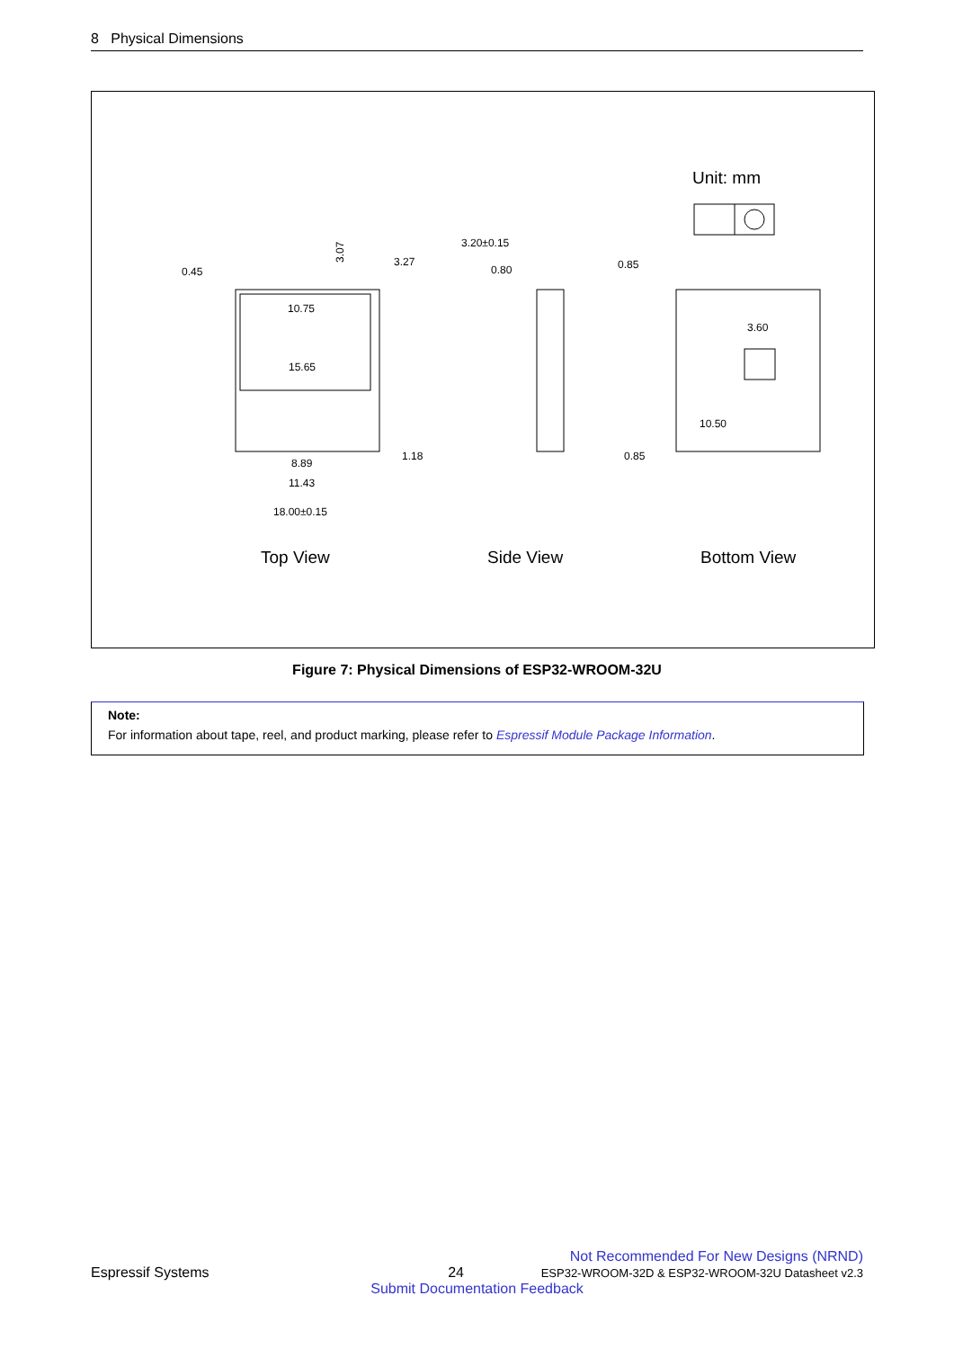8 Physical Dimensions
Unit: mm
0.45
3.07
3.27
10.75
15.65
8.89
11.43
18.00±0.15
1.18
3.20±0.15
0.80
0.85
3.60
10.50
0.85
Top View
Side View
Bottom View
Figure 7: Physical Dimensions of ESP32-WROOM-32U
Note:
For information about tape, reel, and product marking, please refer to Espressif Module Package Information.
Not Recommended For New Designs (NRND)
Espressif Systems 24 ESP32-WROOM-32D & ESP32-WROOM-32U Datasheet v2.3
Submit Documentation Feedback